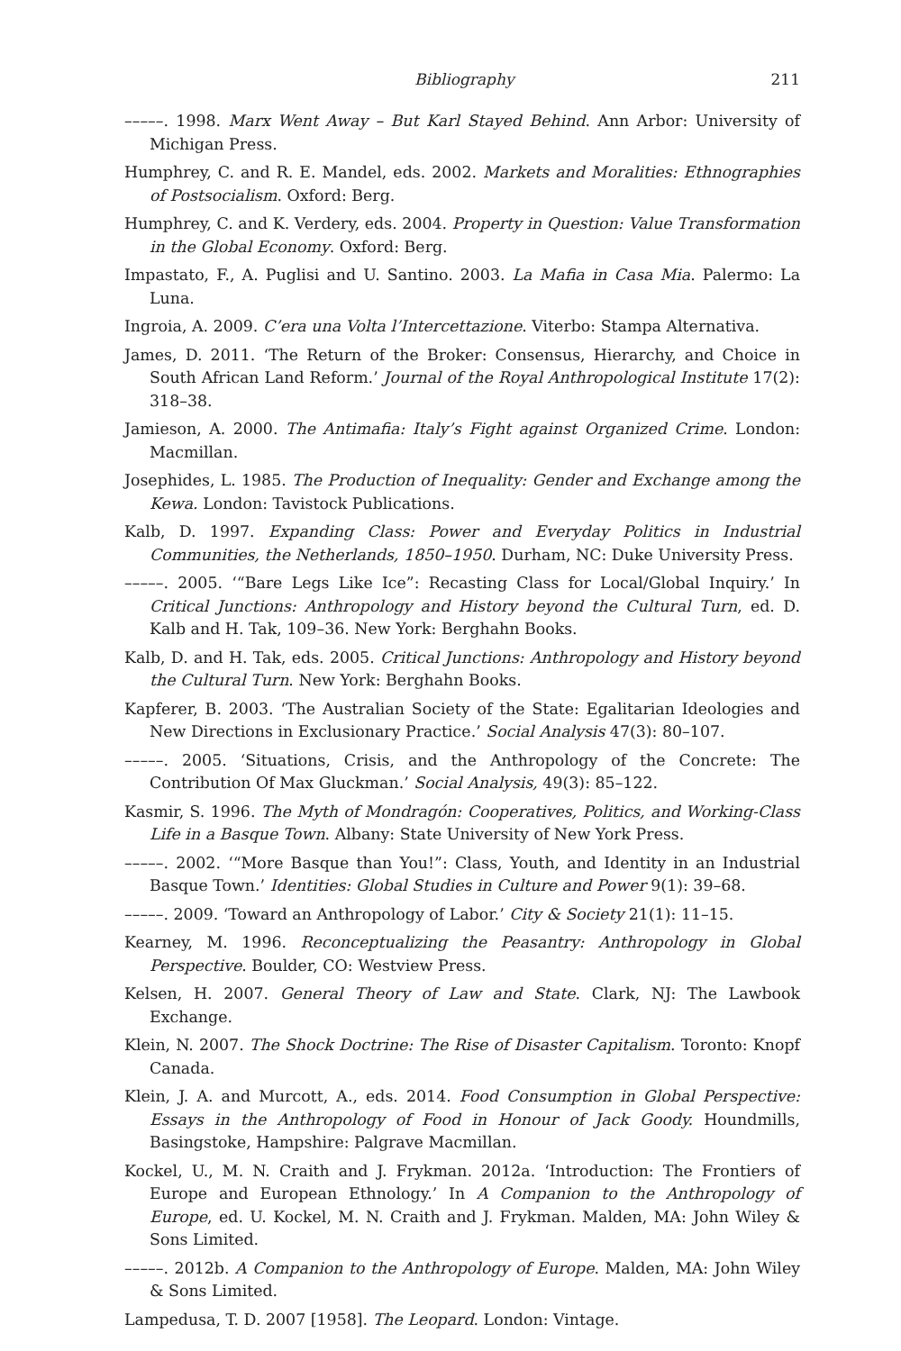Bibliography 211
–––––. 1998. Marx Went Away – But Karl Stayed Behind. Ann Arbor: University of Michigan Press.
Humphrey, C. and R. E. Mandel, eds. 2002. Markets and Moralities: Ethnographies of Postsocialism. Oxford: Berg.
Humphrey, C. and K. Verdery, eds. 2004. Property in Question: Value Transformation in the Global Economy. Oxford: Berg.
Impastato, F., A. Puglisi and U. Santino. 2003. La Mafia in Casa Mia. Palermo: La Luna.
Ingroia, A. 2009. C’era una Volta l’Intercettazione. Viterbo: Stampa Alternativa.
James, D. 2011. ‘The Return of the Broker: Consensus, Hierarchy, and Choice in South African Land Reform.’ Journal of the Royal Anthropological Institute 17(2): 318–38.
Jamieson, A. 2000. The Antimafia: Italy’s Fight against Organized Crime. London: Macmillan.
Josephides, L. 1985. The Production of Inequality: Gender and Exchange among the Kewa. London: Tavistock Publications.
Kalb, D. 1997. Expanding Class: Power and Everyday Politics in Industrial Communities, the Netherlands, 1850–1950. Durham, NC: Duke University Press.
–––––. 2005. ‘“Bare Legs Like Ice”: Recasting Class for Local/Global Inquiry.’ In Critical Junctions: Anthropology and History beyond the Cultural Turn, ed. D. Kalb and H. Tak, 109–36. New York: Berghahn Books.
Kalb, D. and H. Tak, eds. 2005. Critical Junctions: Anthropology and History beyond the Cultural Turn. New York: Berghahn Books.
Kapferer, B. 2003. ‘The Australian Society of the State: Egalitarian Ideologies and New Directions in Exclusionary Practice.’ Social Analysis 47(3): 80–107.
–––––. 2005. ‘Situations, Crisis, and the Anthropology of the Concrete: The Contribution Of Max Gluckman.’ Social Analysis, 49(3): 85–122.
Kasmir, S. 1996. The Myth of Mondragón: Cooperatives, Politics, and Working-Class Life in a Basque Town. Albany: State University of New York Press.
–––––. 2002. ‘“More Basque than You!”: Class, Youth, and Identity in an Industrial Basque Town.’ Identities: Global Studies in Culture and Power 9(1): 39–68.
–––––. 2009. ‘Toward an Anthropology of Labor.’ City & Society 21(1): 11–15.
Kearney, M. 1996. Reconceptualizing the Peasantry: Anthropology in Global Perspective. Boulder, CO: Westview Press.
Kelsen, H. 2007. General Theory of Law and State. Clark, NJ: The Lawbook Exchange.
Klein, N. 2007. The Shock Doctrine: The Rise of Disaster Capitalism. Toronto: Knopf Canada.
Klein, J. A. and Murcott, A., eds. 2014. Food Consumption in Global Perspective: Essays in the Anthropology of Food in Honour of Jack Goody. Houndmills, Basingstoke, Hampshire: Palgrave Macmillan.
Kockel, U., M. N. Craith and J. Frykman. 2012a. ‘Introduction: The Frontiers of Europe and European Ethnology.’ In A Companion to the Anthropology of Europe, ed. U. Kockel, M. N. Craith and J. Frykman. Malden, MA: John Wiley & Sons Limited.
–––––. 2012b. A Companion to the Anthropology of Europe. Malden, MA: John Wiley & Sons Limited.
Lampedusa, T. D. 2007 [1958]. The Leopard. London: Vintage.